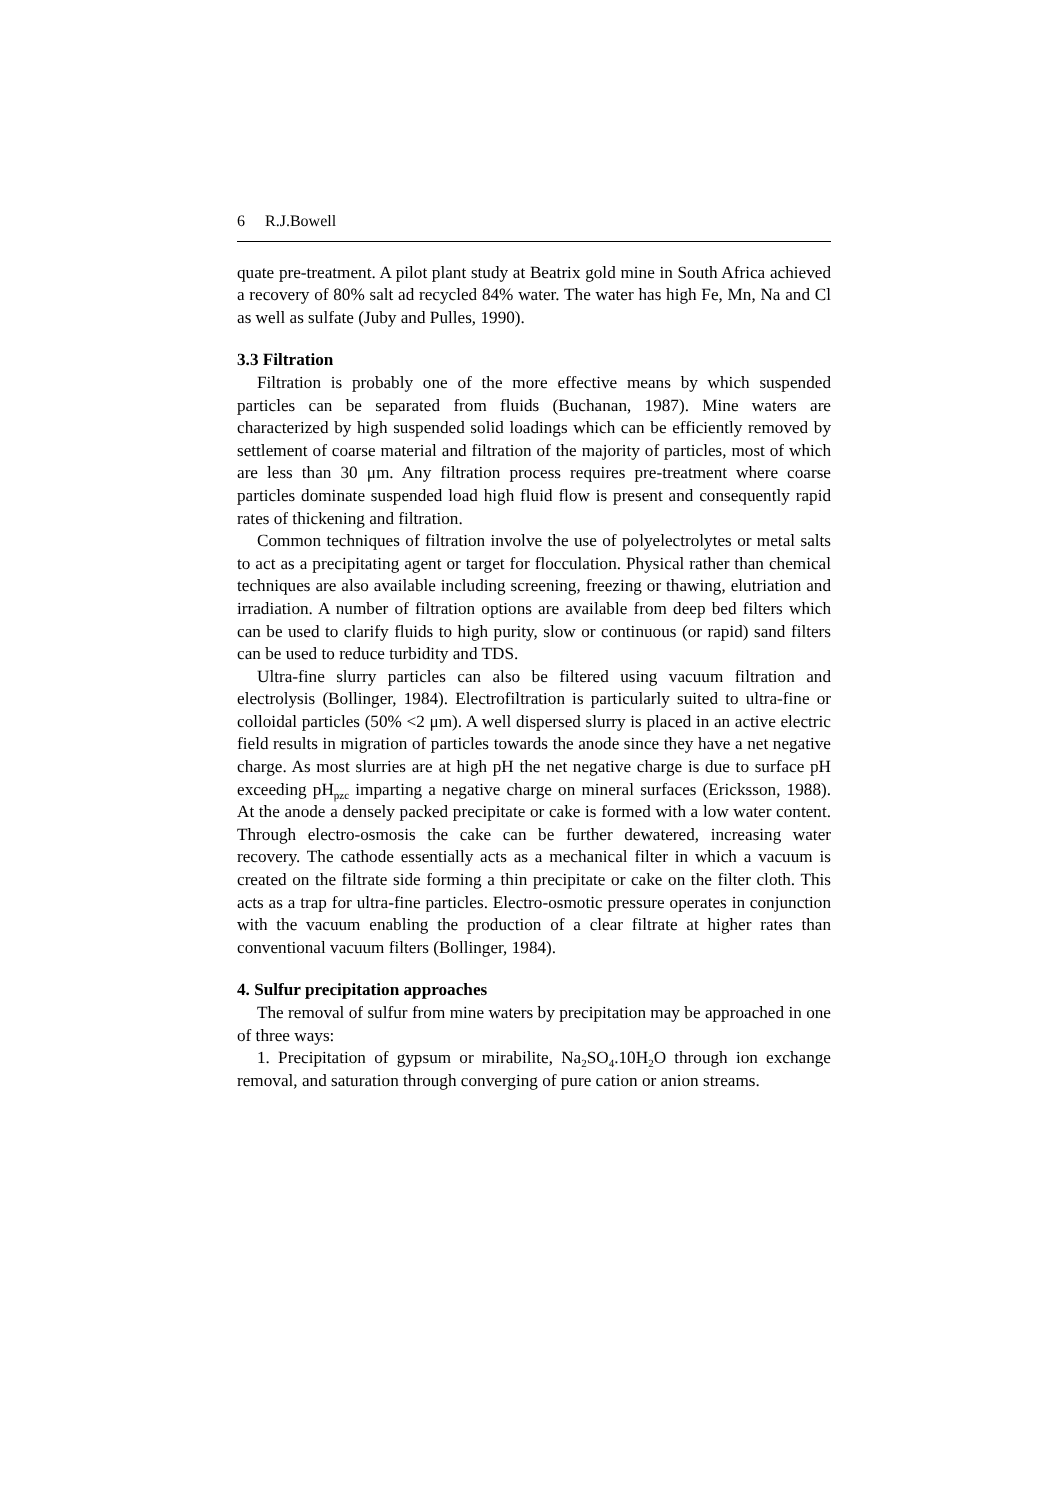6 R.J.Bowell
quate pre-treatment. A pilot plant study at Beatrix gold mine in South Africa achieved a recovery of 80% salt ad recycled 84% water. The water has high Fe, Mn, Na and Cl as well as sulfate (Juby and Pulles, 1990).
3.3 Filtration
Filtration is probably one of the more effective means by which suspended particles can be separated from fluids (Buchanan, 1987). Mine waters are characterized by high suspended solid loadings which can be efficiently removed by settlement of coarse material and filtration of the majority of particles, most of which are less than 30 μm. Any filtration process requires pre-treatment where coarse particles dominate suspended load high fluid flow is present and consequently rapid rates of thickening and filtration.
Common techniques of filtration involve the use of polyelectrolytes or metal salts to act as a precipitating agent or target for flocculation. Physical rather than chemical techniques are also available including screening, freezing or thawing, elutriation and irradiation. A number of filtration options are available from deep bed filters which can be used to clarify fluids to high purity, slow or continuous (or rapid) sand filters can be used to reduce turbidity and TDS.
Ultra-fine slurry particles can also be filtered using vacuum filtration and electrolysis (Bollinger, 1984). Electrofiltration is particularly suited to ultra-fine or colloidal particles (50% <2 μm). A well dispersed slurry is placed in an active electric field results in migration of particles towards the anode since they have a net negative charge. As most slurries are at high pH the net negative charge is due to surface pH exceeding pH<sub>pzc</sub> imparting a negative charge on mineral surfaces (Ericksson, 1988). At the anode a densely packed precipitate or cake is formed with a low water content. Through electro-osmosis the cake can be further dewatered, increasing water recovery. The cathode essentially acts as a mechanical filter in which a vacuum is created on the filtrate side forming a thin precipitate or cake on the filter cloth. This acts as a trap for ultra-fine particles. Electro-osmotic pressure operates in conjunction with the vacuum enabling the production of a clear filtrate at higher rates than conventional vacuum filters (Bollinger, 1984).
4. Sulfur precipitation approaches
The removal of sulfur from mine waters by precipitation may be approached in one of three ways:
1. Precipitation of gypsum or mirabilite, Na<sub>2</sub>SO<sub>4</sub>.10H<sub>2</sub>O through ion exchange removal, and saturation through converging of pure cation or anion streams.